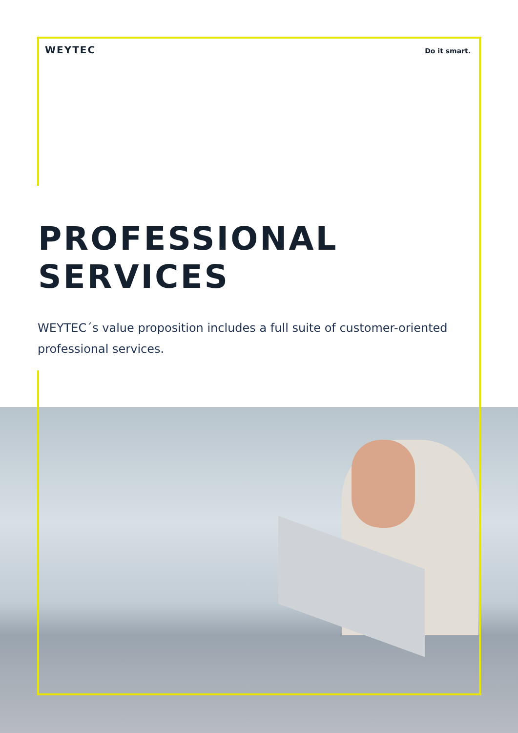WEYTEC Do it smart.
PROFESSIONAL
SERVICES
WEYTEC´s value proposition includes a full suite of customer-oriented professional services.